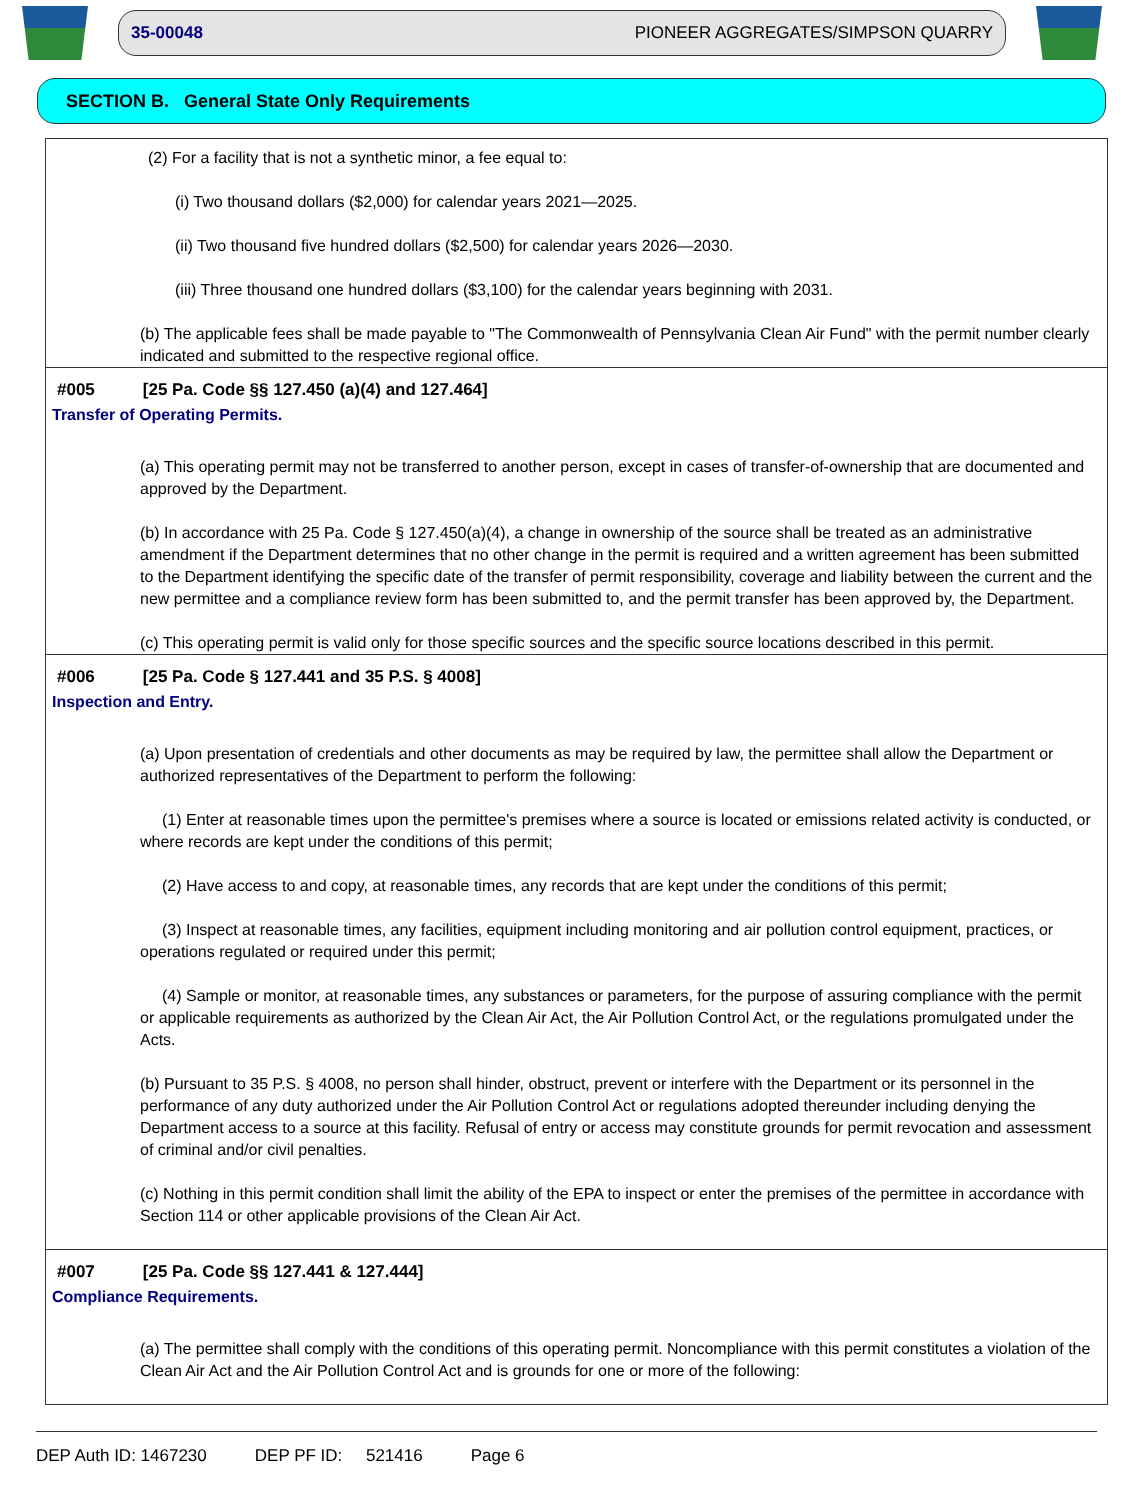35-00048 PIONEER AGGREGATES/SIMPSON QUARRY
SECTION B. General State Only Requirements
(2) For a facility that is not a synthetic minor, a fee equal to:
(i) Two thousand dollars ($2,000) for calendar years 2021—2025.
(ii) Two thousand five hundred dollars ($2,500) for calendar years 2026—2030.
(iii) Three thousand one hundred dollars ($3,100) for the calendar years beginning with 2031.
(b) The applicable fees shall be made payable to "The Commonwealth of Pennsylvania Clean Air Fund" with the permit number clearly indicated and submitted to the respective regional office.
#005 [25 Pa. Code §§ 127.450 (a)(4) and 127.464]
Transfer of Operating Permits.
(a) This operating permit may not be transferred to another person, except in cases of transfer-of-ownership that are documented and approved by the Department.
(b) In accordance with 25 Pa. Code § 127.450(a)(4), a change in ownership of the source shall be treated as an administrative amendment if the Department determines that no other change in the permit is required and a written agreement has been submitted to the Department identifying the specific date of the transfer of permit responsibility, coverage and liability between the current and the new permittee and a compliance review form has been submitted to, and the permit transfer has been approved by, the Department.
(c) This operating permit is valid only for those specific sources and the specific source locations described in this permit.
#006 [25 Pa. Code § 127.441 and 35 P.S. § 4008]
Inspection and Entry.
(a) Upon presentation of credentials and other documents as may be required by law, the permittee shall allow the Department or authorized representatives of the Department to perform the following:
(1) Enter at reasonable times upon the permittee's premises where a source is located or emissions related activity is conducted, or where records are kept under the conditions of this permit;
(2) Have access to and copy, at reasonable times, any records that are kept under the conditions of this permit;
(3) Inspect at reasonable times, any facilities, equipment including monitoring and air pollution control equipment, practices, or operations regulated or required under this permit;
(4) Sample or monitor, at reasonable times, any substances or parameters, for the purpose of assuring compliance with the permit or applicable requirements as authorized by the Clean Air Act, the Air Pollution Control Act, or the regulations promulgated under the Acts.
(b) Pursuant to 35 P.S. § 4008, no person shall hinder, obstruct, prevent or interfere with the Department or its personnel in the performance of any duty authorized under the Air Pollution Control Act or regulations adopted thereunder including denying the Department access to a source at this facility. Refusal of entry or access may constitute grounds for permit revocation and assessment of criminal and/or civil penalties.
(c) Nothing in this permit condition shall limit the ability of the EPA to inspect or enter the premises of the permittee in accordance with Section 114 or other applicable provisions of the Clean Air Act.
#007 [25 Pa. Code §§ 127.441 & 127.444]
Compliance Requirements.
(a) The permittee shall comply with the conditions of this operating permit. Noncompliance with this permit constitutes a violation of the Clean Air Act and the Air Pollution Control Act and is grounds for one or more of the following:
DEP Auth ID: 1467230 DEP PF ID: 521416 Page 6